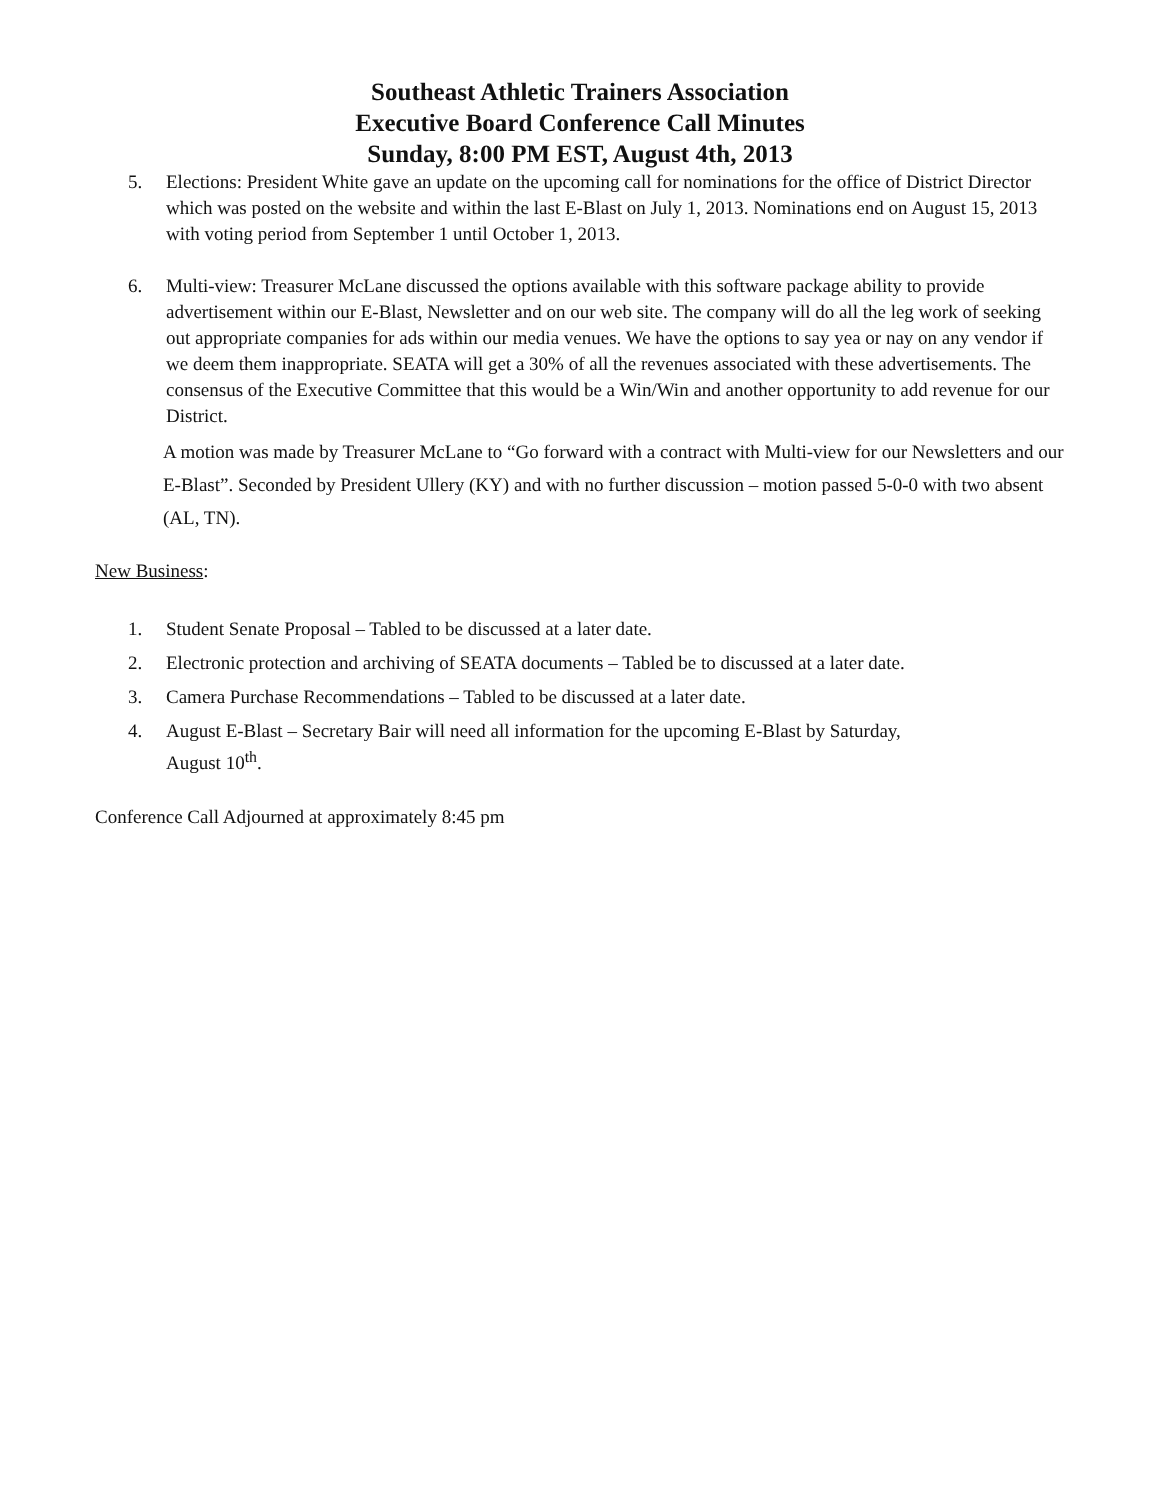Southeast Athletic Trainers Association
Executive Board Conference Call Minutes
Sunday, 8:00 PM EST, August 4th, 2013
5. Elections: President White gave an update on the upcoming call for nominations for the office of District Director which was posted on the website and within the last E-Blast on July 1, 2013. Nominations end on August 15, 2013 with voting period from September 1 until October 1, 2013.
6. Multi-view: Treasurer McLane discussed the options available with this software package ability to provide advertisement within our E-Blast, Newsletter and on our web site. The company will do all the leg work of seeking out appropriate companies for ads within our media venues. We have the options to say yea or nay on any vendor if we deem them inappropriate. SEATA will get a 30% of all the revenues associated with these advertisements. The consensus of the Executive Committee that this would be a Win/Win and another opportunity to add revenue for our District.
A motion was made by Treasurer McLane to “Go forward with a contract with Multi-view for our Newsletters and our E-Blast”. Seconded by President Ullery (KY) and with no further discussion – motion passed 5-0-0 with two absent (AL, TN).
New Business:
1. Student Senate Proposal – Tabled to be discussed at a later date.
2. Electronic protection and archiving of SEATA documents – Tabled be to discussed at a later date.
3. Camera Purchase Recommendations – Tabled to be discussed at a later date.
4. August E-Blast – Secretary Bair will need all information for the upcoming E-Blast by Saturday,
August 10<sup>th</sup>.
Conference Call Adjourned at approximately 8:45 pm